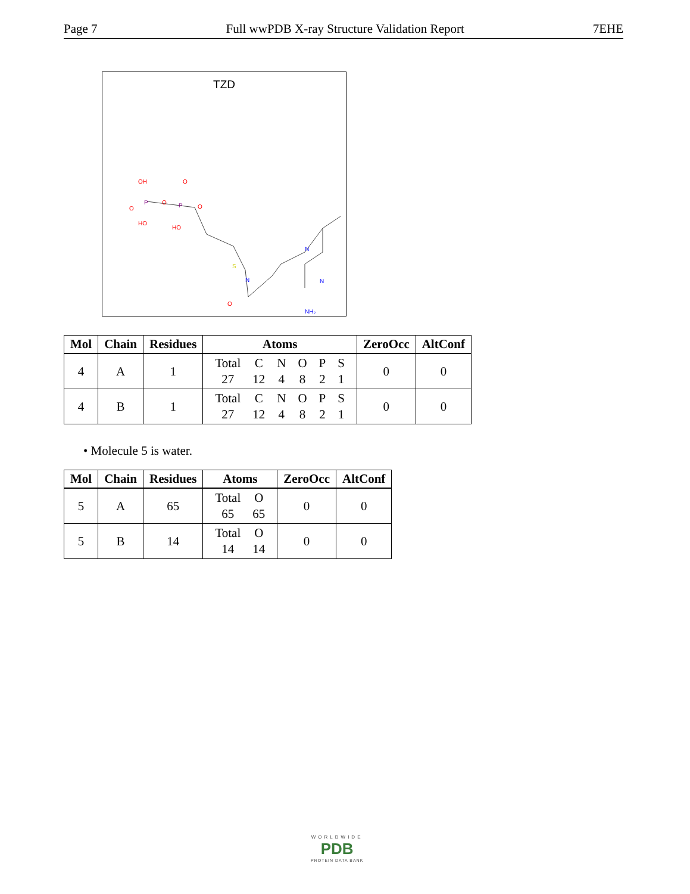Page 7 Full wwPDB X-ray Structure Validation Report 7EHE
TZD
OH
O
P
O
P
O
O
HO
HO
S
N
N
N
O
NH₂
| Mol | Chain | Residues | Atoms | ZeroOcc | AltConf |
| --- | --- | --- | --- | --- | --- |
| 4 | A | 1 | / Total / C / N / O / P / S / / 27 / 12 / 4 / 8 / 2 / 1 / | 0 | 0 |
| 4 | B | 1 | / Total / C / N / O / P / S / / 27 / 12 / 4 / 8 / 2 / 1 / | 0 | 0 |
• Molecule 5 is water.
| Mol | Chain | Residues | Atoms | ZeroOcc | AltConf |
| --- | --- | --- | --- | --- | --- |
| 5 | A | 65 | / Total / O / / 65 / 65 / | 0 | 0 |
| 5 | B | 14 | / Total / O / / 14 / 14 / | 0 | 0 |
WORLDWIDE
PDB
PROTEIN DATA BANK